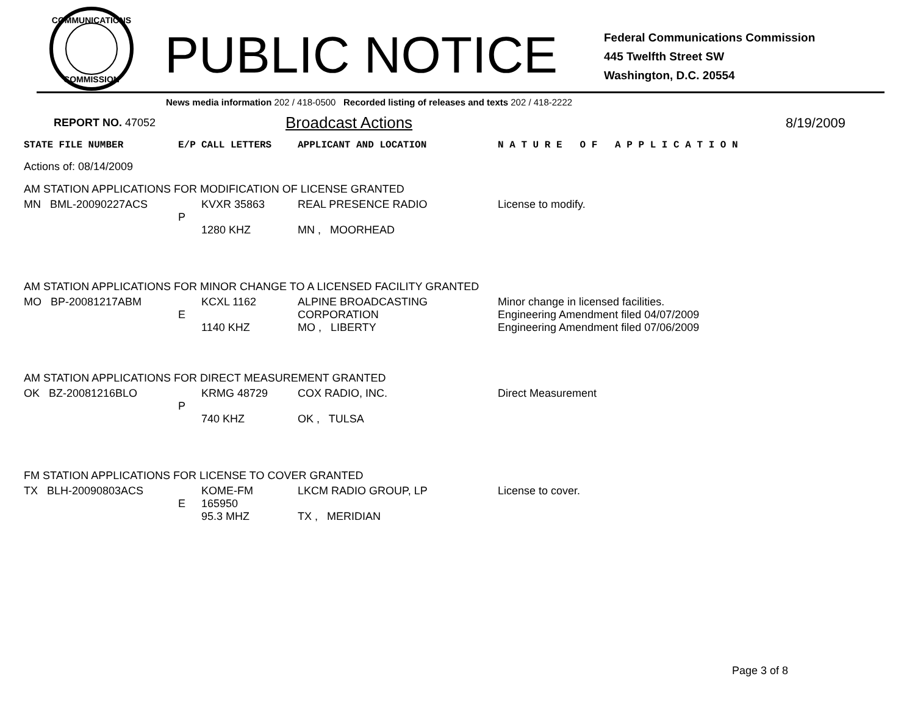COMMUNICATIONS
COMMISSION
PUBLIC NOTICE
Federal Communications Commission
445 Twelfth Street SW
Washington, D.C. 20554
News media information 202 / 418-0500 Recorded listing of releases and texts 202 / 418-2222
REPORT NO. 47052
Broadcast Actions
8/19/2009
| STATE FILE NUMBER | E/P | CALL LETTERS | APPLICANT AND LOCATION | N A T U R E O F A P P L I C A T I O N |
| --- | --- | --- | --- | --- |
| Actions of: 08/14/2009 | | | | |
| AM STATION APPLICATIONS FOR MODIFICATION OF LICENSE GRANTED | | | | |
| MN BML-20090227ACS | P | KVXR 35863 1280 KHZ | REAL PRESENCE RADIO MN , MOORHEAD | License to modify. |
| AM STATION APPLICATIONS FOR MINOR CHANGE TO A LICENSED FACILITY GRANTED | | | | |
| MO BP-20081217ABM | E | KCXL 1162 1140 KHZ | ALPINE BROADCASTING CORPORATION MO , LIBERTY | Minor change in licensed facilities. Engineering Amendment filed 04/07/2009 Engineering Amendment filed 07/06/2009 |
| AM STATION APPLICATIONS FOR DIRECT MEASUREMENT GRANTED | | | | |
| OK BZ-20081216BLO | P | KRMG 48729 740 KHZ | COX RADIO, INC. OK , TULSA | Direct Measurement |
| FM STATION APPLICATIONS FOR LICENSE TO COVER GRANTED | | | | |
| TX BLH-20090803ACS | E | KOME-FM 165950 95.3 MHZ | LKCM RADIO GROUP, LP TX , MERIDIAN | License to cover. |
Page 3 of 8